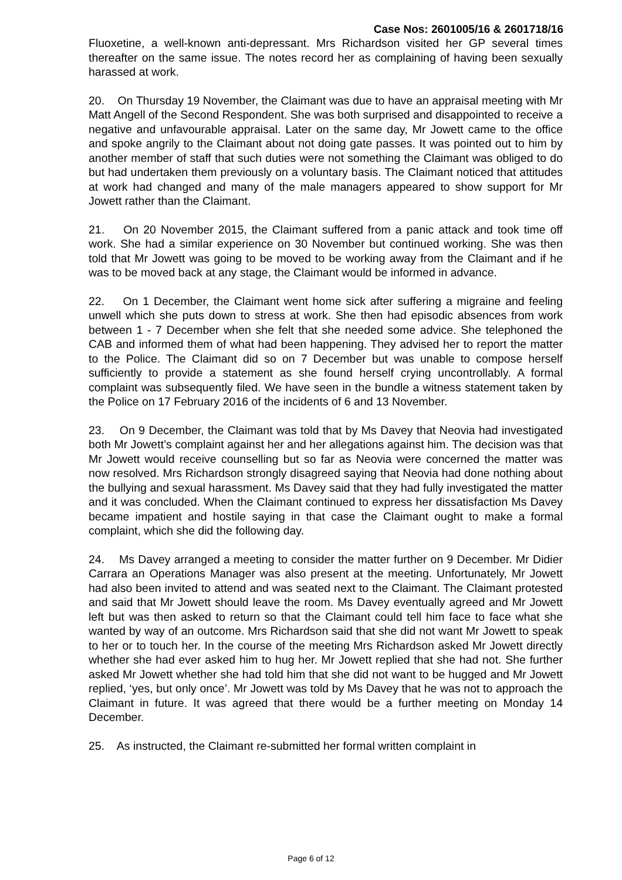Case Nos: 2601005/16 & 2601718/16
Fluoxetine, a well-known anti-depressant. Mrs Richardson visited her GP several times thereafter on the same issue. The notes record her as complaining of having been sexually harassed at work.
20. On Thursday 19 November, the Claimant was due to have an appraisal meeting with Mr Matt Angell of the Second Respondent. She was both surprised and disappointed to receive a negative and unfavourable appraisal. Later on the same day, Mr Jowett came to the office and spoke angrily to the Claimant about not doing gate passes. It was pointed out to him by another member of staff that such duties were not something the Claimant was obliged to do but had undertaken them previously on a voluntary basis. The Claimant noticed that attitudes at work had changed and many of the male managers appeared to show support for Mr Jowett rather than the Claimant.
21. On 20 November 2015, the Claimant suffered from a panic attack and took time off work. She had a similar experience on 30 November but continued working. She was then told that Mr Jowett was going to be moved to be working away from the Claimant and if he was to be moved back at any stage, the Claimant would be informed in advance.
22. On 1 December, the Claimant went home sick after suffering a migraine and feeling unwell which she puts down to stress at work. She then had episodic absences from work between 1 - 7 December when she felt that she needed some advice. She telephoned the CAB and informed them of what had been happening. They advised her to report the matter to the Police. The Claimant did so on 7 December but was unable to compose herself sufficiently to provide a statement as she found herself crying uncontrollably. A formal complaint was subsequently filed. We have seen in the bundle a witness statement taken by the Police on 17 February 2016 of the incidents of 6 and 13 November.
23. On 9 December, the Claimant was told that by Ms Davey that Neovia had investigated both Mr Jowett’s complaint against her and her allegations against him. The decision was that Mr Jowett would receive counselling but so far as Neovia were concerned the matter was now resolved. Mrs Richardson strongly disagreed saying that Neovia had done nothing about the bullying and sexual harassment. Ms Davey said that they had fully investigated the matter and it was concluded. When the Claimant continued to express her dissatisfaction Ms Davey became impatient and hostile saying in that case the Claimant ought to make a formal complaint, which she did the following day.
24. Ms Davey arranged a meeting to consider the matter further on 9 December. Mr Didier Carrara an Operations Manager was also present at the meeting. Unfortunately, Mr Jowett had also been invited to attend and was seated next to the Claimant. The Claimant protested and said that Mr Jowett should leave the room. Ms Davey eventually agreed and Mr Jowett left but was then asked to return so that the Claimant could tell him face to face what she wanted by way of an outcome. Mrs Richardson said that she did not want Mr Jowett to speak to her or to touch her. In the course of the meeting Mrs Richardson asked Mr Jowett directly whether she had ever asked him to hug her. Mr Jowett replied that she had not. She further asked Mr Jowett whether she had told him that she did not want to be hugged and Mr Jowett replied, ‘yes, but only once’. Mr Jowett was told by Ms Davey that he was not to approach the Claimant in future. It was agreed that there would be a further meeting on Monday 14 December.
25. As instructed, the Claimant re-submitted her formal written complaint in
Page 6 of 12